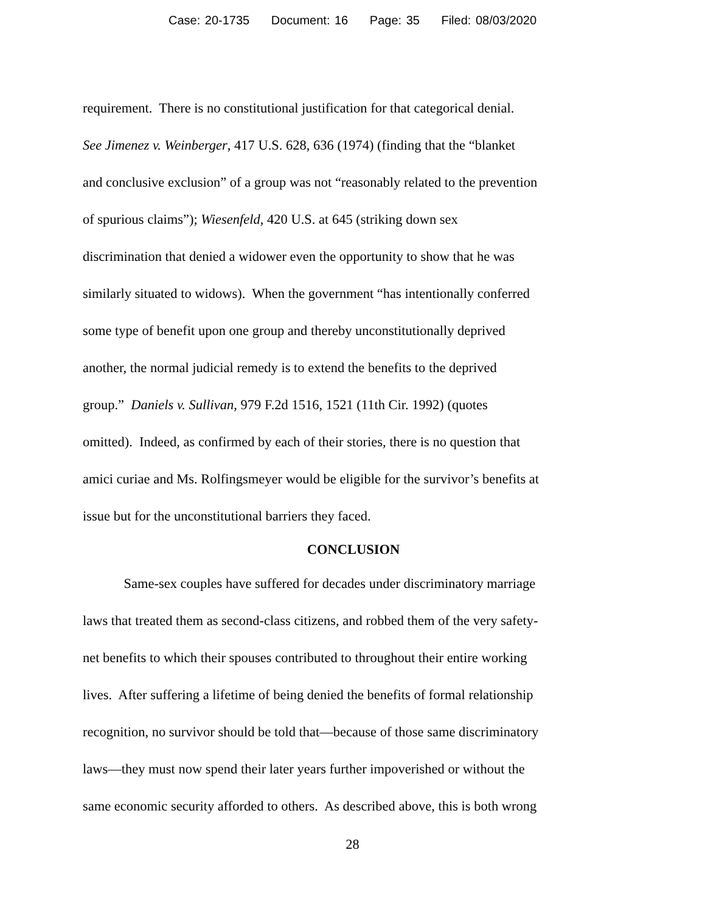Case: 20-1735 Document: 16 Page: 35 Filed: 08/03/2020
requirement. There is no constitutional justification for that categorical denial.
See Jimenez v. Weinberger, 417 U.S. 628, 636 (1974) (finding that the “blanket
and conclusive exclusion” of a group was not “reasonably related to the prevention
of spurious claims”); Wiesenfeld, 420 U.S. at 645 (striking down sex
discrimination that denied a widower even the opportunity to show that he was
similarly situated to widows). When the government “has intentionally conferred
some type of benefit upon one group and thereby unconstitutionally deprived
another, the normal judicial remedy is to extend the benefits to the deprived
group.” Daniels v. Sullivan, 979 F.2d 1516, 1521 (11th Cir. 1992) (quotes
omitted). Indeed, as confirmed by each of their stories, there is no question that
amici curiae and Ms. Rolfingsmeyer would be eligible for the survivor’s benefits at
issue but for the unconstitutional barriers they faced.
CONCLUSION
Same-sex couples have suffered for decades under discriminatory marriage
laws that treated them as second-class citizens, and robbed them of the very safety-
net benefits to which their spouses contributed to throughout their entire working
lives. After suffering a lifetime of being denied the benefits of formal relationship
recognition, no survivor should be told that—because of those same discriminatory
laws—they must now spend their later years further impoverished or without the
same economic security afforded to others. As described above, this is both wrong
28